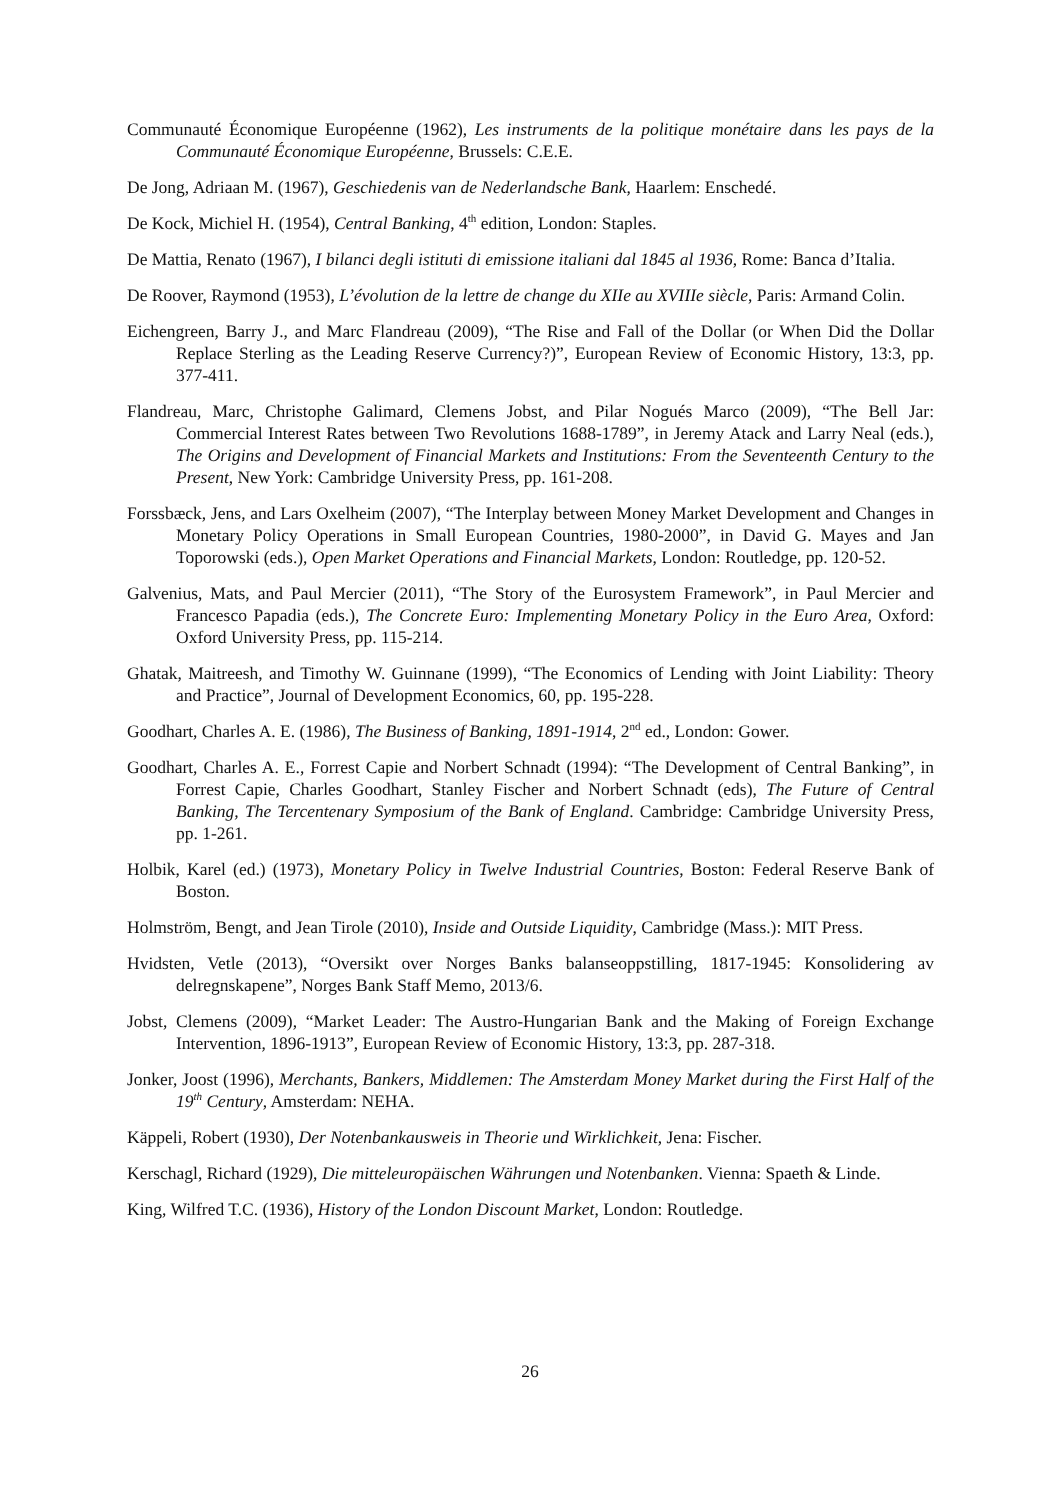Communauté Économique Européenne (1962), Les instruments de la politique monétaire dans les pays de la Communauté Économique Européenne, Brussels: C.E.E.
De Jong, Adriaan M. (1967), Geschiedenis van de Nederlandsche Bank, Haarlem: Enschedé.
De Kock, Michiel H. (1954), Central Banking, 4<sup>th</sup> edition, London: Staples.
De Mattia, Renato (1967), I bilanci degli istituti di emissione italiani dal 1845 al 1936, Rome: Banca d’Italia.
De Roover, Raymond (1953), L’évolution de la lettre de change du XIIe au XVIIIe siècle, Paris: Armand Colin.
Eichengreen, Barry J., and Marc Flandreau (2009), “The Rise and Fall of the Dollar (or When Did the Dollar Replace Sterling as the Leading Reserve Currency?)”, European Review of Economic History, 13:3, pp. 377-411.
Flandreau, Marc, Christophe Galimard, Clemens Jobst, and Pilar Nogués Marco (2009), “The Bell Jar: Commercial Interest Rates between Two Revolutions 1688-1789”, in Jeremy Atack and Larry Neal (eds.), The Origins and Development of Financial Markets and Institutions: From the Seventeenth Century to the Present, New York: Cambridge University Press, pp. 161-208.
Forssbæck, Jens, and Lars Oxelheim (2007), “The Interplay between Money Market Development and Changes in Monetary Policy Operations in Small European Countries, 1980-2000”, in David G. Mayes and Jan Toporowski (eds.), Open Market Operations and Financial Markets, London: Routledge, pp. 120-52.
Galvenius, Mats, and Paul Mercier (2011), “The Story of the Eurosystem Framework”, in Paul Mercier and Francesco Papadia (eds.), The Concrete Euro: Implementing Monetary Policy in the Euro Area, Oxford: Oxford University Press, pp. 115-214.
Ghatak, Maitreesh, and Timothy W. Guinnane (1999), “The Economics of Lending with Joint Liability: Theory and Practice”, Journal of Development Economics, 60, pp. 195-228.
Goodhart, Charles A. E. (1986), The Business of Banking, 1891-1914, 2<sup>nd</sup> ed., London: Gower.
Goodhart, Charles A. E., Forrest Capie and Norbert Schnadt (1994): “The Development of Central Banking”, in Forrest Capie, Charles Goodhart, Stanley Fischer and Norbert Schnadt (eds), The Future of Central Banking, The Tercentenary Symposium of the Bank of England. Cambridge: Cambridge University Press, pp. 1-261.
Holbik, Karel (ed.) (1973), Monetary Policy in Twelve Industrial Countries, Boston: Federal Reserve Bank of Boston.
Holmström, Bengt, and Jean Tirole (2010), Inside and Outside Liquidity, Cambridge (Mass.): MIT Press.
Hvidsten, Vetle (2013), “Oversikt over Norges Banks balanseoppstilling, 1817-1945: Konsolidering av delregnskapene”, Norges Bank Staff Memo, 2013/6.
Jobst, Clemens (2009), “Market Leader: The Austro-Hungarian Bank and the Making of Foreign Exchange Intervention, 1896-1913”, European Review of Economic History, 13:3, pp. 287-318.
Jonker, Joost (1996), Merchants, Bankers, Middlemen: The Amsterdam Money Market during the First Half of the 19<sup>th</sup> Century, Amsterdam: NEHA.
Käppeli, Robert (1930), Der Notenbankausweis in Theorie und Wirklichkeit, Jena: Fischer.
Kerschagl, Richard (1929), Die mitteleuropäischen Währungen und Notenbanken. Vienna: Spaeth & Linde.
King, Wilfred T.C. (1936), History of the London Discount Market, London: Routledge.
26